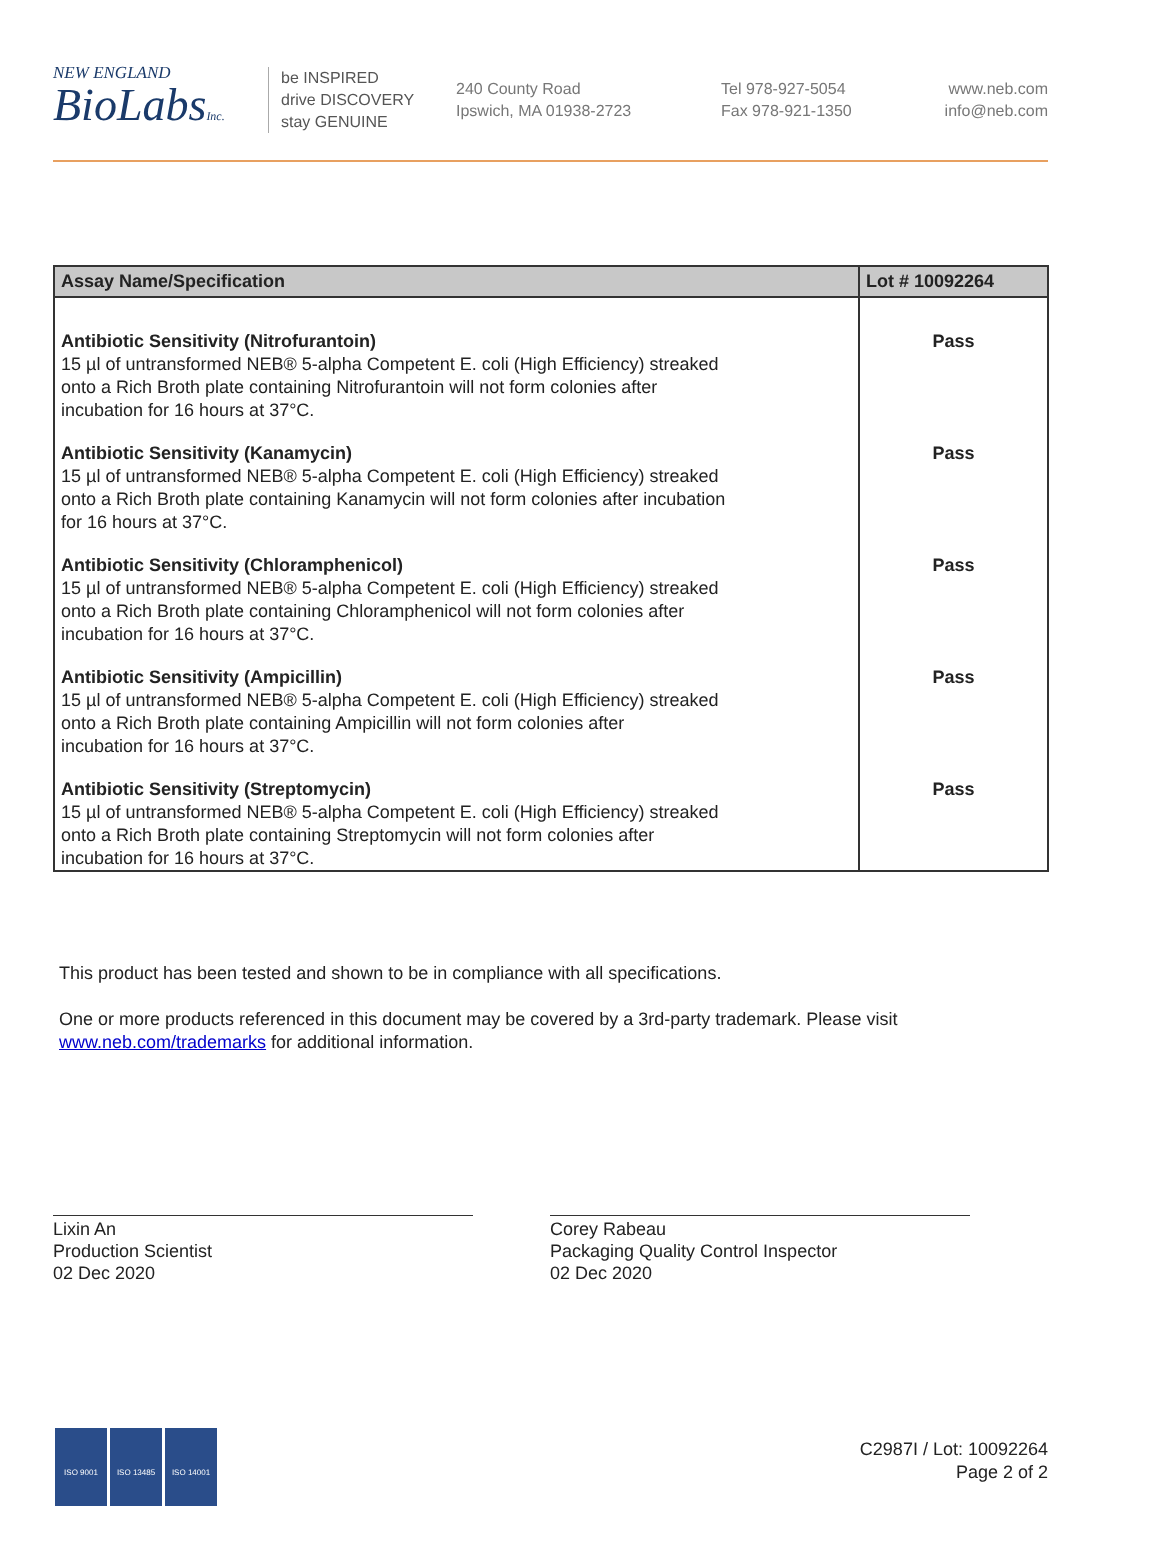NEW ENGLAND
BioLabsInc.
be INSPIRED
drive DISCOVERY
stay GENUINE
240 County Road
Ipswich, MA 01938-2723
Tel 978-927-5054
Fax 978-921-1350
www.neb.com
info@neb.com
| Assay Name/Specification | Lot # 10092264 |
| --- | --- |
| Antibiotic Sensitivity (Nitrofurantoin) 15 µl of untransformed NEB® 5-alpha Competent E. coli (High Efficiency) streaked onto a Rich Broth plate containing Nitrofurantoin will not form colonies after incubation for 16 hours at 37°C. | Pass |
| Antibiotic Sensitivity (Kanamycin) 15 µl of untransformed NEB® 5-alpha Competent E. coli (High Efficiency) streaked onto a Rich Broth plate containing Kanamycin will not form colonies after incubation for 16 hours at 37°C. | Pass |
| Antibiotic Sensitivity (Chloramphenicol) 15 µl of untransformed NEB® 5-alpha Competent E. coli (High Efficiency) streaked onto a Rich Broth plate containing Chloramphenicol will not form colonies after incubation for 16 hours at 37°C. | Pass |
| Antibiotic Sensitivity (Ampicillin) 15 µl of untransformed NEB® 5-alpha Competent E. coli (High Efficiency) streaked onto a Rich Broth plate containing Ampicillin will not form colonies after incubation for 16 hours at 37°C. | Pass |
| Antibiotic Sensitivity (Streptomycin) 15 µl of untransformed NEB® 5-alpha Competent E. coli (High Efficiency) streaked onto a Rich Broth plate containing Streptomycin will not form colonies after incubation for 16 hours at 37°C. | Pass |
This product has been tested and shown to be in compliance with all specifications.
One or more products referenced in this document may be covered by a 3rd-party trademark. Please visit www.neb.com/trademarks for additional information.
Lixin An
Production Scientist
02 Dec 2020
Corey Rabeau
Packaging Quality Control Inspector
02 Dec 2020
ISO 9001 ISO 13485 ISO 14001
C2987I / Lot: 10092264
Page 2 of 2